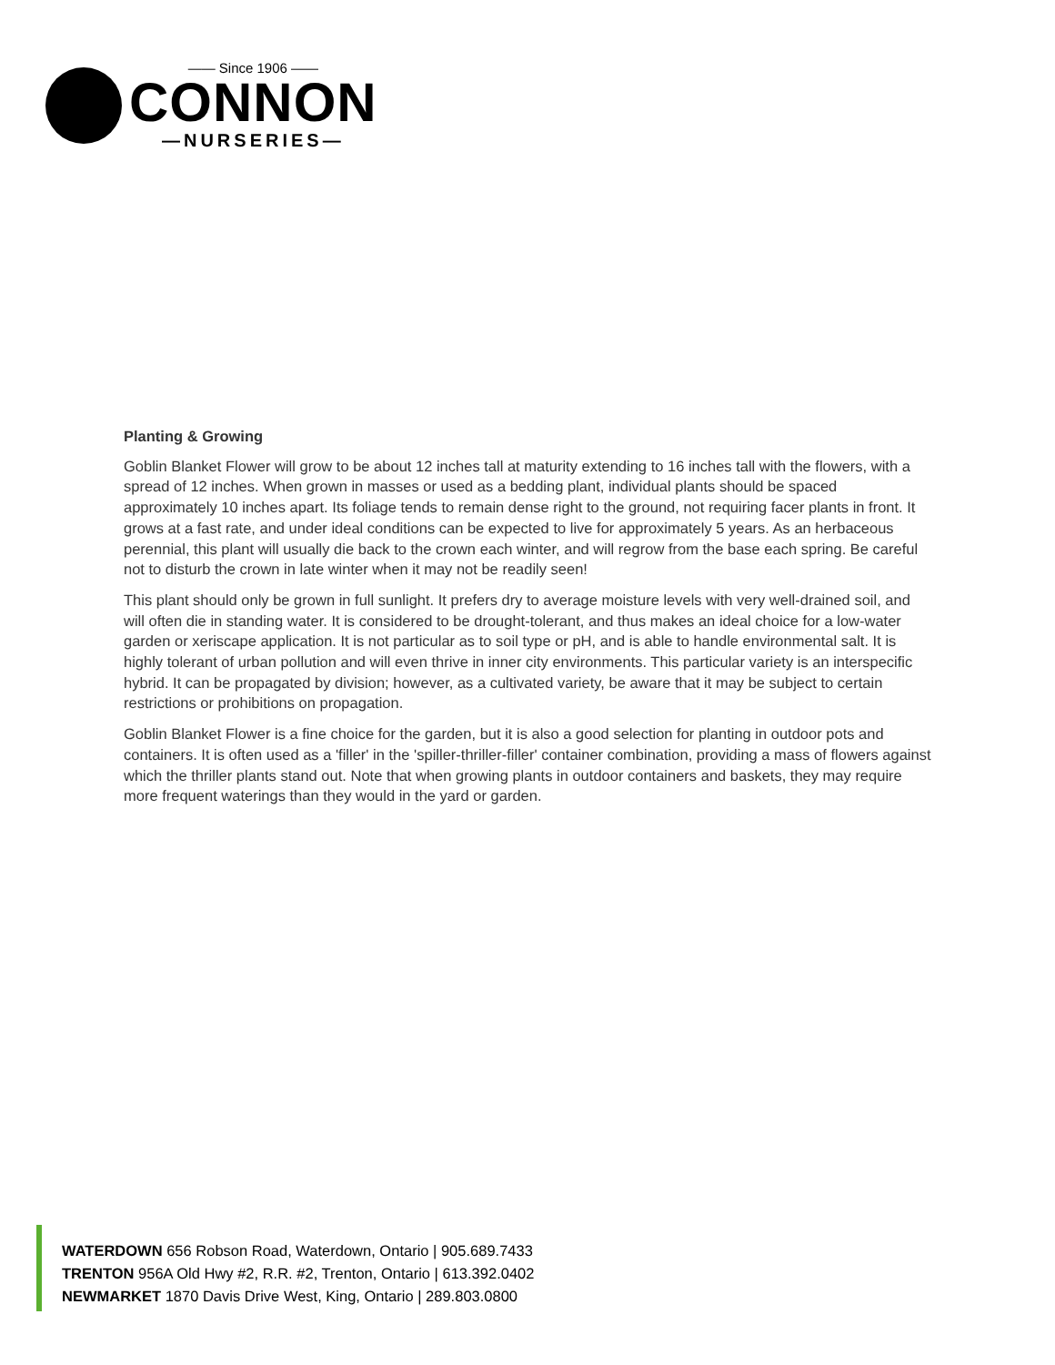—— Since 1906 ——
CONNON
—NURSERIES—
Planting & Growing
Goblin Blanket Flower will grow to be about 12 inches tall at maturity extending to 16 inches tall with the flowers, with a spread of 12 inches. When grown in masses or used as a bedding plant, individual plants should be spaced approximately 10 inches apart. Its foliage tends to remain dense right to the ground, not requiring facer plants in front. It grows at a fast rate, and under ideal conditions can be expected to live for approximately 5 years. As an herbaceous perennial, this plant will usually die back to the crown each winter, and will regrow from the base each spring. Be careful not to disturb the crown in late winter when it may not be readily seen!
This plant should only be grown in full sunlight. It prefers dry to average moisture levels with very well-drained soil, and will often die in standing water. It is considered to be drought-tolerant, and thus makes an ideal choice for a low-water garden or xeriscape application. It is not particular as to soil type or pH, and is able to handle environmental salt. It is highly tolerant of urban pollution and will even thrive in inner city environments. This particular variety is an interspecific hybrid. It can be propagated by division; however, as a cultivated variety, be aware that it may be subject to certain restrictions or prohibitions on propagation.
Goblin Blanket Flower is a fine choice for the garden, but it is also a good selection for planting in outdoor pots and containers. It is often used as a 'filler' in the 'spiller-thriller-filler' container combination, providing a mass of flowers against which the thriller plants stand out. Note that when growing plants in outdoor containers and baskets, they may require more frequent waterings than they would in the yard or garden.
WATERDOWN 656 Robson Road, Waterdown, Ontario | 905.689.7433
TRENTON 956A Old Hwy #2, R.R. #2, Trenton, Ontario | 613.392.0402
NEWMARKET 1870 Davis Drive West, King, Ontario | 289.803.0800